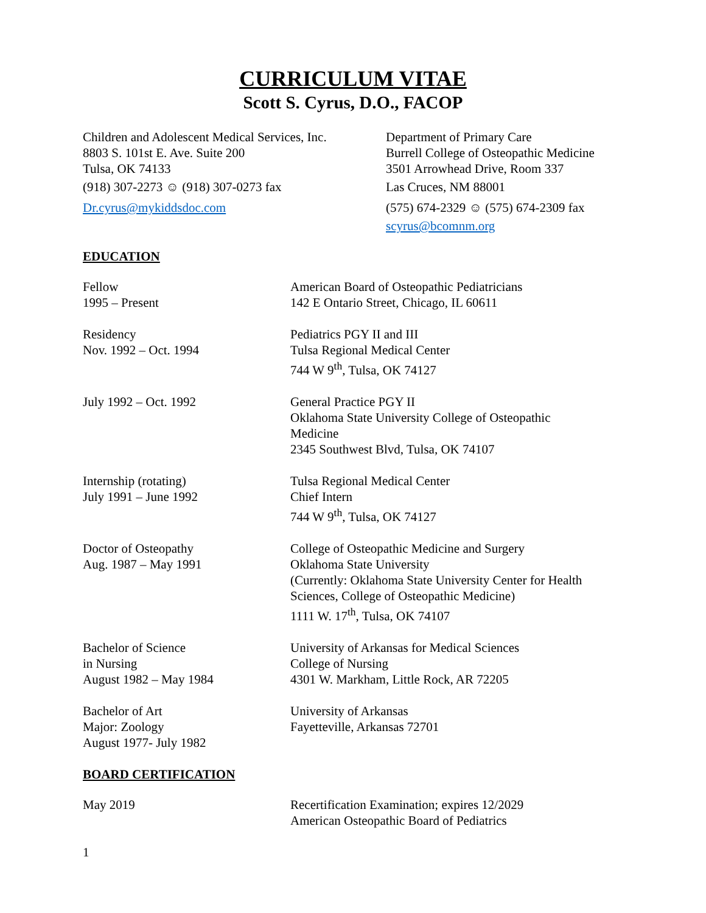CURRICULUM VITAE
Scott S. Cyrus, D.O., FACOP
Children and Adolescent Medical Services, Inc.
8803 S. 101st E. Ave. Suite 200
Tulsa, OK 74133
(918) 307-2273 ☺ (918) 307-0273 fax
Dr.cyrus@mykiddsdoc.com
Department of Primary Care
Burrell College of Osteopathic Medicine
3501 Arrowhead Drive, Room 337
Las Cruces, NM 88001
(575) 674-2329 ☺ (575) 674-2309 fax
scyrus@bcomnm.org
EDUCATION
Fellow
1995 – Present
American Board of Osteopathic Pediatricians
142 E Ontario Street, Chicago, IL 60611
Residency
Nov. 1992 – Oct. 1994
Pediatrics PGY II and III
Tulsa Regional Medical Center
744 W 9<sup>th</sup>, Tulsa, OK 74127
July 1992 – Oct. 1992 General Practice PGY II
Oklahoma State University College of Osteopathic
Medicine
2345 Southwest Blvd, Tulsa, OK 74107
Internship (rotating)
July 1991 – June 1992
Tulsa Regional Medical Center
Chief Intern
744 W 9<sup>th</sup>, Tulsa, OK 74127
Doctor of Osteopathy
Aug. 1987 – May 1991
College of Osteopathic Medicine and Surgery
Oklahoma State University
(Currently: Oklahoma State University Center for Health
Sciences, College of Osteopathic Medicine)
1111 W. 17<sup>th</sup>, Tulsa, OK 74107
Bachelor of Science
in Nursing
August 1982 – May 1984
University of Arkansas for Medical Sciences
College of Nursing
4301 W. Markham, Little Rock, AR 72205
Bachelor of Art
Major: Zoology
August 1977- July 1982
University of Arkansas
Fayetteville, Arkansas 72701
BOARD CERTIFICATION
May 2019 Recertification Examination; expires 12/2029
American Osteopathic Board of Pediatrics
1